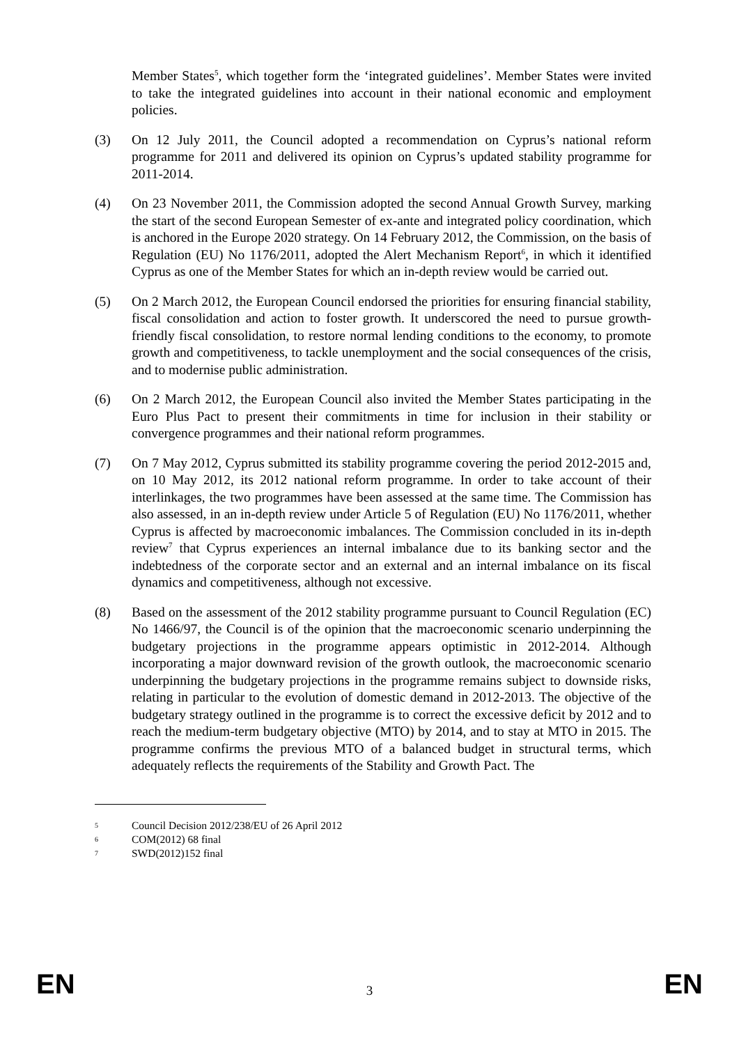Member States<sup>5</sup>, which together form the ‘integrated guidelines’. Member States were invited to take the integrated guidelines into account in their national economic and employment policies.
(3) On 12 July 2011, the Council adopted a recommendation on Cyprus’s national reform programme for 2011 and delivered its opinion on Cyprus’s updated stability programme for 2011-2014.
(4) On 23 November 2011, the Commission adopted the second Annual Growth Survey, marking the start of the second European Semester of ex-ante and integrated policy coordination, which is anchored in the Europe 2020 strategy. On 14 February 2012, the Commission, on the basis of Regulation (EU) No 1176/2011, adopted the Alert Mechanism Report<sup>6</sup>, in which it identified Cyprus as one of the Member States for which an in-depth review would be carried out.
(5) On 2 March 2012, the European Council endorsed the priorities for ensuring financial stability, fiscal consolidation and action to foster growth. It underscored the need to pursue growth-friendly fiscal consolidation, to restore normal lending conditions to the economy, to promote growth and competitiveness, to tackle unemployment and the social consequences of the crisis, and to modernise public administration.
(6) On 2 March 2012, the European Council also invited the Member States participating in the Euro Plus Pact to present their commitments in time for inclusion in their stability or convergence programmes and their national reform programmes.
(7) On 7 May 2012, Cyprus submitted its stability programme covering the period 2012-2015 and, on 10 May 2012, its 2012 national reform programme. In order to take account of their interlinkages, the two programmes have been assessed at the same time. The Commission has also assessed, in an in-depth review under Article 5 of Regulation (EU) No 1176/2011, whether Cyprus is affected by macroeconomic imbalances. The Commission concluded in its in-depth review<sup>7</sup> that Cyprus experiences an internal imbalance due to its banking sector and the indebtedness of the corporate sector and an external and an internal imbalance on its fiscal dynamics and competitiveness, although not excessive.
(8) Based on the assessment of the 2012 stability programme pursuant to Council Regulation (EC) No 1466/97, the Council is of the opinion that the macroeconomic scenario underpinning the budgetary projections in the programme appears optimistic in 2012-2014. Although incorporating a major downward revision of the growth outlook, the macroeconomic scenario underpinning the budgetary projections in the programme remains subject to downside risks, relating in particular to the evolution of domestic demand in 2012-2013. The objective of the budgetary strategy outlined in the programme is to correct the excessive deficit by 2012 and to reach the medium-term budgetary objective (MTO) by 2014, and to stay at MTO in 2015. The programme confirms the previous MTO of a balanced budget in structural terms, which adequately reflects the requirements of the Stability and Growth Pact. The
5 Council Decision 2012/238/EU of 26 April 2012
6 COM(2012) 68 final
7 SWD(2012)152 final
EN 3 EN